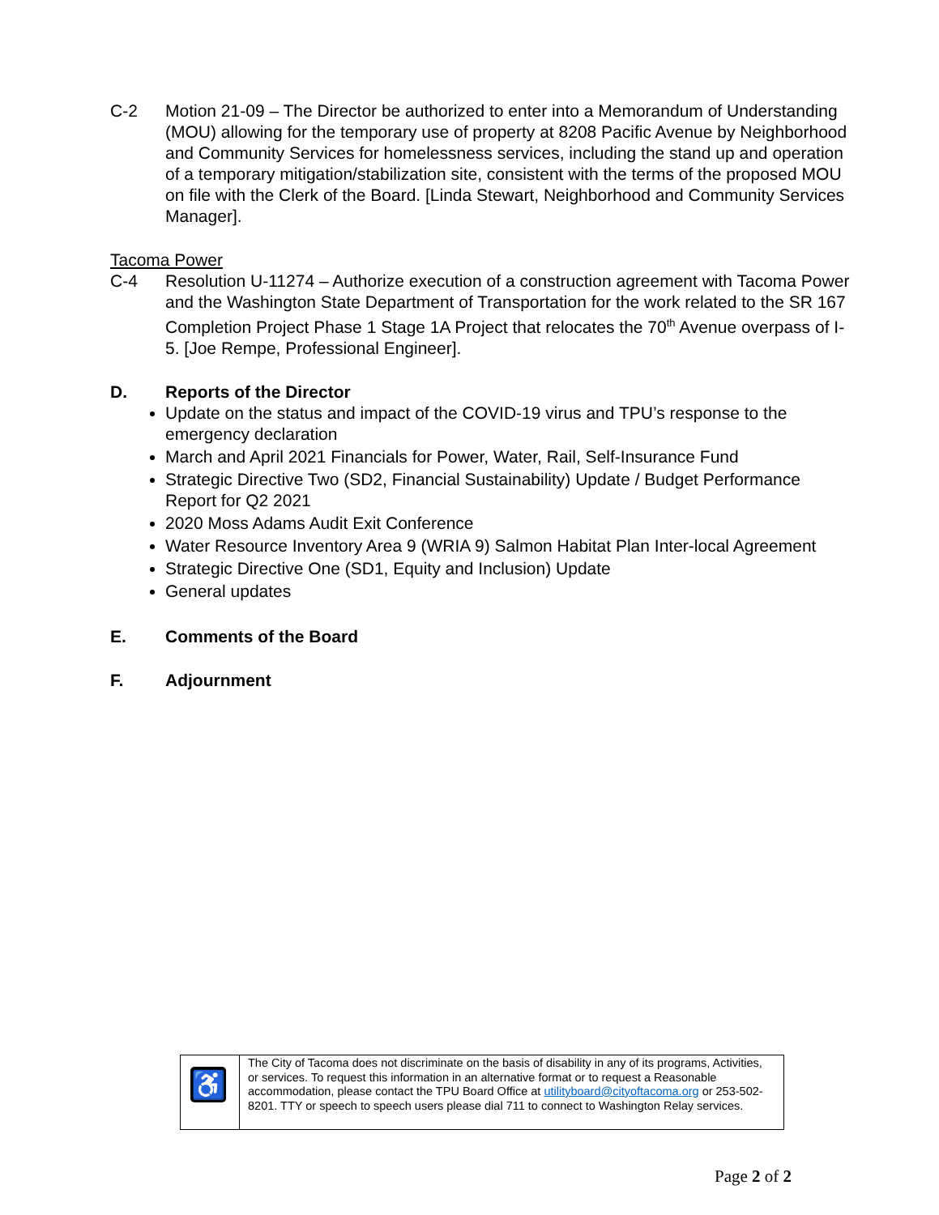C-2 Motion 21-09 – The Director be authorized to enter into a Memorandum of Understanding (MOU) allowing for the temporary use of property at 8208 Pacific Avenue by Neighborhood and Community Services for homelessness services, including the stand up and operation of a temporary mitigation/stabilization site, consistent with the terms of the proposed MOU on file with the Clerk of the Board. [Linda Stewart, Neighborhood and Community Services Manager].
Tacoma Power
C-4 Resolution U-11274 – Authorize execution of a construction agreement with Tacoma Power and the Washington State Department of Transportation for the work related to the SR 167 Completion Project Phase 1 Stage 1A Project that relocates the 70<sup>th</sup> Avenue overpass of I-5. [Joe Rempe, Professional Engineer].
D. Reports of the Director
Update on the status and impact of the COVID-19 virus and TPU’s response to the emergency declaration
March and April 2021 Financials for Power, Water, Rail, Self-Insurance Fund
Strategic Directive Two (SD2, Financial Sustainability) Update / Budget Performance Report for Q2 2021
2020 Moss Adams Audit Exit Conference
Water Resource Inventory Area 9 (WRIA 9) Salmon Habitat Plan Inter-local Agreement
Strategic Directive One (SD1, Equity and Inclusion) Update
General updates
E. Comments of the Board
F. Adjournment
| ♿ | The City of Tacoma does not discriminate on the basis of disability in any of its programs, Activities, or services. To request this information in an alternative format or to request a Reasonable accommodation, please contact the TPU Board Office at utilityboard@cityoftacoma.org or 253-502-8201. TTY or speech to speech users please dial 711 to connect to Washington Relay services. |
Page 2 of 2